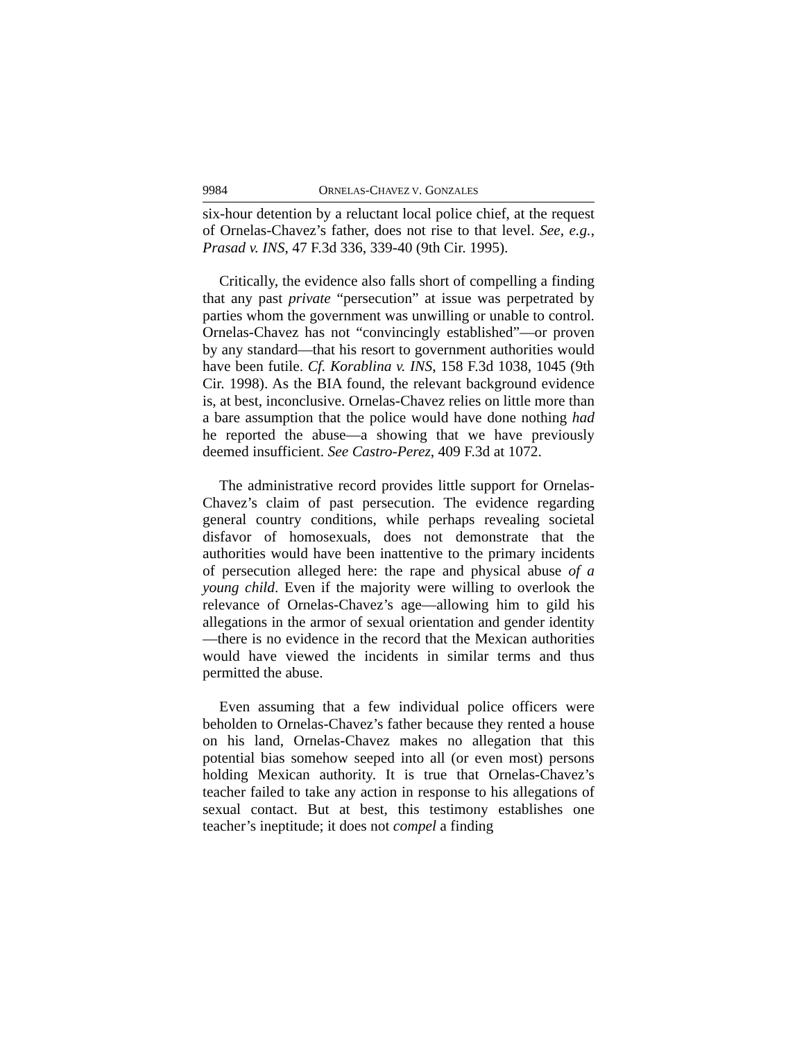9984 ORNELAS-CHAVEZ V. GONZALES
six-hour detention by a reluctant local police chief, at the request of Ornelas-Chavez’s father, does not rise to that level. See, e.g., Prasad v. INS, 47 F.3d 336, 339-40 (9th Cir. 1995).
Critically, the evidence also falls short of compelling a finding that any past private “persecution” at issue was perpetrated by parties whom the government was unwilling or unable to control. Ornelas-Chavez has not “convincingly established”—or proven by any standard—that his resort to government authorities would have been futile. Cf. Korablina v. INS, 158 F.3d 1038, 1045 (9th Cir. 1998). As the BIA found, the relevant background evidence is, at best, inconclusive. Ornelas-Chavez relies on little more than a bare assumption that the police would have done nothing had he reported the abuse—a showing that we have previously deemed insufficient. See Castro-Perez, 409 F.3d at 1072.
The administrative record provides little support for Ornelas-Chavez’s claim of past persecution. The evidence regarding general country conditions, while perhaps revealing societal disfavor of homosexuals, does not demonstrate that the authorities would have been inattentive to the primary incidents of persecution alleged here: the rape and physical abuse of a young child. Even if the majority were willing to overlook the relevance of Ornelas-Chavez’s age—allowing him to gild his allegations in the armor of sexual orientation and gender identity—there is no evidence in the record that the Mexican authorities would have viewed the incidents in similar terms and thus permitted the abuse.
Even assuming that a few individual police officers were beholden to Ornelas-Chavez’s father because they rented a house on his land, Ornelas-Chavez makes no allegation that this potential bias somehow seeped into all (or even most) persons holding Mexican authority. It is true that Ornelas-Chavez’s teacher failed to take any action in response to his allegations of sexual contact. But at best, this testimony establishes one teacher’s ineptitude; it does not compel a finding